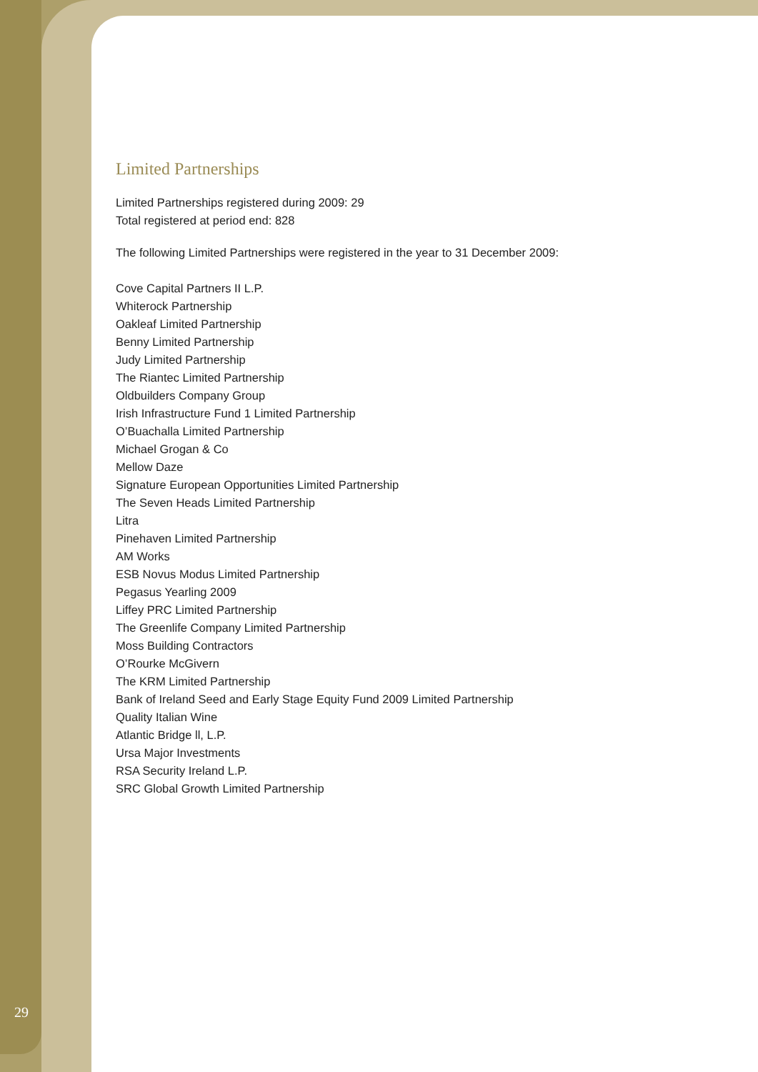Limited Partnerships
Limited Partnerships registered during 2009: 29
Total registered at period end: 828
The following Limited Partnerships were registered in the year to 31 December 2009:
Cove Capital Partners II L.P.
Whiterock Partnership
Oakleaf Limited Partnership
Benny Limited Partnership
Judy Limited Partnership
The Riantec Limited Partnership
Oldbuilders Company Group
Irish Infrastructure Fund 1 Limited Partnership
O’Buachalla Limited Partnership
Michael Grogan & Co
Mellow Daze
Signature European Opportunities Limited Partnership
The Seven Heads Limited Partnership
Litra
Pinehaven Limited Partnership
AM Works
ESB Novus Modus Limited Partnership
Pegasus Yearling 2009
Liffey PRC Limited Partnership
The Greenlife Company Limited Partnership
Moss Building Contractors
O’Rourke McGivern
The KRM Limited Partnership
Bank of Ireland Seed and Early Stage Equity Fund 2009 Limited Partnership
Quality Italian Wine
Atlantic Bridge ll, L.P.
Ursa Major Investments
RSA Security Ireland L.P.
SRC Global Growth Limited Partnership
29